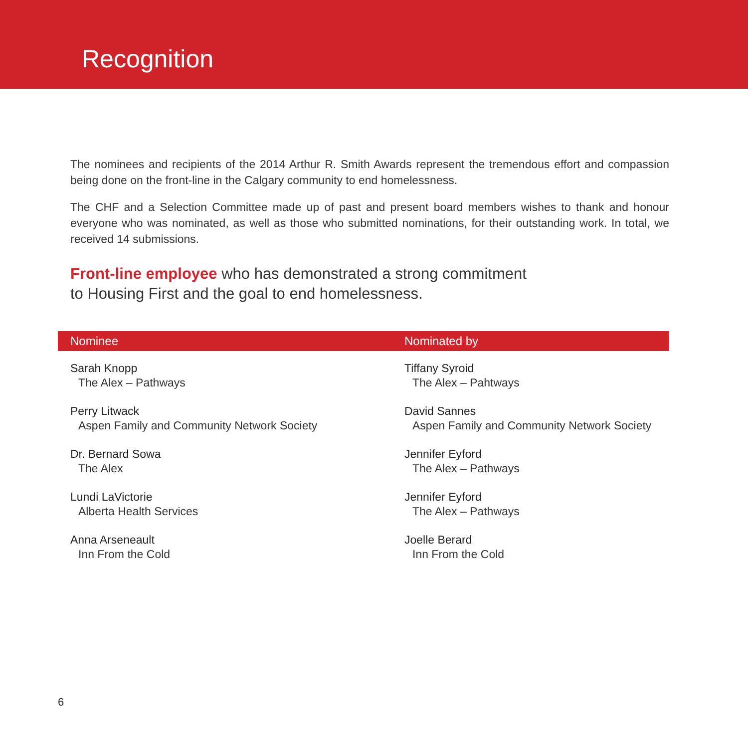Recognition
The nominees and recipients of the 2014 Arthur R. Smith Awards represent the tremendous effort and compassion being done on the front-line in the Calgary community to end homelessness.
The CHF and a Selection Committee made up of past and present board members wishes to thank and honour everyone who was nominated, as well as those who submitted nominations, for their outstanding work. In total, we received 14 submissions.
Front-line employee who has demonstrated a strong commitment
to Housing First and the goal to end homelessness.
| Nominee | Nominated by |
| --- | --- |
| Sarah Knopp The Alex – Pathways | Tiffany Syroid The Alex – Pahtways |
| Perry Litwack Aspen Family and Community Network Society | David Sannes Aspen Family and Community Network Society |
| Dr. Bernard Sowa The Alex | Jennifer Eyford The Alex – Pathways |
| Lundi LaVictorie Alberta Health Services | Jennifer Eyford The Alex – Pathways |
| Anna Arseneault Inn From the Cold | Joelle Berard Inn From the Cold |
6